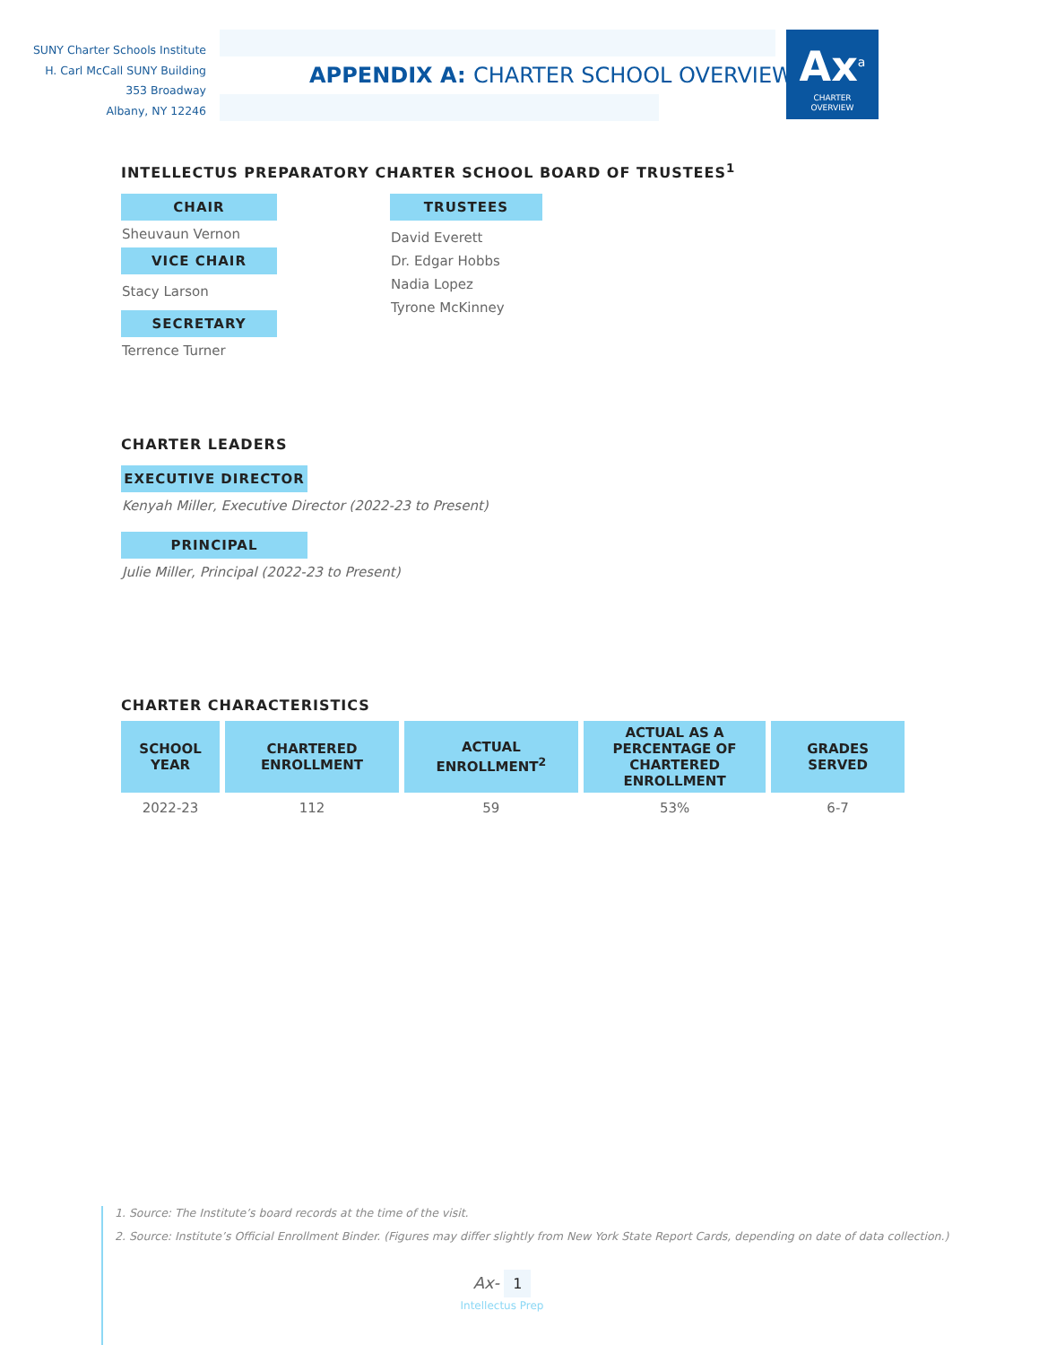SUNY Charter Schools Institute
H. Carl McCall SUNY Building
353 Broadway
Albany, NY 12246
APPENDIX A: CHARTER SCHOOL OVERVIEW
Ax<sup>a</sup>
CHARTER
OVERVIEW
INTELLECTUS PREPARATORY CHARTER SCHOOL BOARD OF TRUSTEES<sup>1</sup>
CHAIR
Sheuvaun Vernon
VICE CHAIR
Stacy Larson
SECRETARY
Terrence Turner
TRUSTEES
David Everett
Dr. Edgar Hobbs
Nadia Lopez
Tyrone McKinney
CHARTER LEADERS
EXECUTIVE DIRECTOR
Kenyah Miller, Executive Director (2022-23 to Present)
PRINCIPAL
Julie Miller, Principal (2022-23 to Present)
CHARTER CHARACTERISTICS
| SCHOOL YEAR | CHARTERED ENROLLMENT | ACTUAL ENROLLMENT<sup>2</sup> | ACTUAL AS A PERCENTAGE OF CHARTERED ENROLLMENT | GRADES SERVED |
| --- | --- | --- | --- | --- |
| 2022-23 | 112 | 59 | 53% | 6-7 |
1. Source: The Institute’s board records at the time of the visit.
2. Source: Institute’s Official Enrollment Binder. (Figures may differ slightly from New York State Report Cards, depending on date of data collection.)
Ax- 1
Intellectus Prep